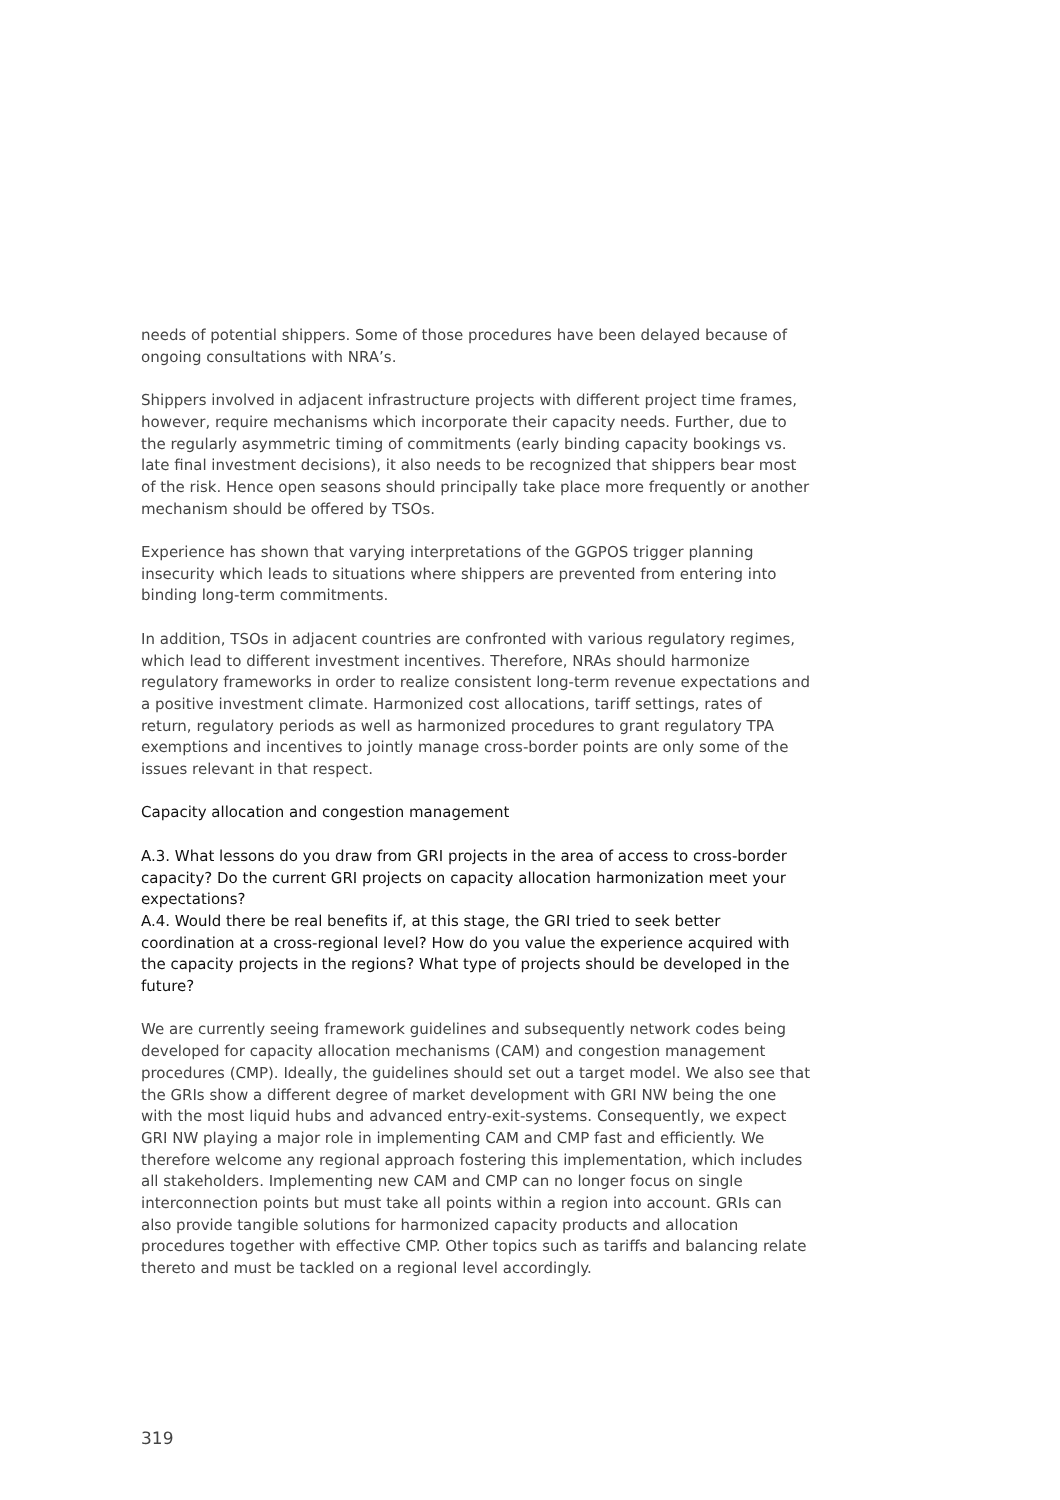needs of potential shippers. Some of those procedures have been delayed because of ongoing consultations with NRA’s.
Shippers involved in adjacent infrastructure projects with different project time frames, however, require mechanisms which incorporate their capacity needs. Further, due to the regularly asymmetric timing of commitments (early binding capacity bookings vs. late final investment decisions), it also needs to be recognized that shippers bear most of the risk. Hence open seasons should principally take place more frequently or another mechanism should be offered by TSOs.
Experience has shown that varying interpretations of the GGPOS trigger planning insecurity which leads to situations where shippers are prevented from entering into binding long-term commitments.
In addition, TSOs in adjacent countries are confronted with various regulatory regimes, which lead to different investment incentives. Therefore, NRAs should harmonize regulatory frameworks in order to realize consistent long-term revenue expectations and a positive investment climate. Harmonized cost allocations, tariff settings, rates of return, regulatory periods as well as harmonized procedures to grant regulatory TPA exemptions and incentives to jointly manage cross-border points are only some of the issues relevant in that respect.
Capacity allocation and congestion management
A.3. What lessons do you draw from GRI projects in the area of access to cross-border capacity? Do the current GRI projects on capacity allocation harmonization meet your expectations?
A.4. Would there be real benefits if, at this stage, the GRI tried to seek better coordination at a cross-regional level? How do you value the experience acquired with the capacity projects in the regions? What type of projects should be developed in the future?
We are currently seeing framework guidelines and subsequently network codes being developed for capacity allocation mechanisms (CAM) and congestion management procedures (CMP). Ideally, the guidelines should set out a target model. We also see that the GRIs show a different degree of market development with GRI NW being the one with the most liquid hubs and advanced entry-exit-systems. Consequently, we expect GRI NW playing a major role in implementing CAM and CMP fast and efficiently. We therefore welcome any regional approach fostering this implementation, which includes all stakeholders. Implementing new CAM and CMP can no longer focus on single interconnection points but must take all points within a region into account. GRIs can also provide tangible solutions for harmonized capacity products and allocation procedures together with effective CMP. Other topics such as tariffs and balancing relate thereto and must be tackled on a regional level accordingly.
319